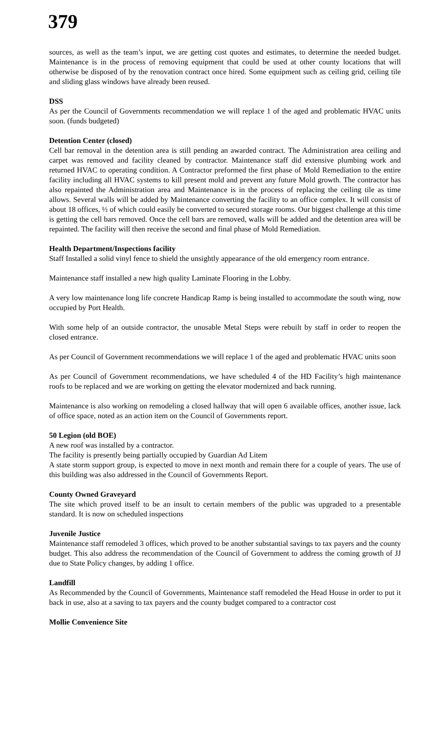379
sources, as well as the team’s input, we are getting cost quotes and estimates, to determine the needed budget. Maintenance is in the process of removing equipment that could be used at other county locations that will otherwise be disposed of by the renovation contract once hired. Some equipment such as ceiling grid, ceiling tile and sliding glass windows have already been reused.
DSS
As per the Council of Governments recommendation we will replace 1 of the aged and problematic HVAC units soon. (funds budgeted)
Detention Center (closed)
Cell bar removal in the detention area is still pending an awarded contract. The Administration area ceiling and carpet was removed and facility cleaned by contractor. Maintenance staff did extensive plumbing work and returned HVAC to operating condition. A Contractor preformed the first phase of Mold Remediation to the entire facility including all HVAC systems to kill present mold and prevent any future Mold growth. The contractor has also repainted the Administration area and Maintenance is in the process of replacing the ceiling tile as time allows. Several walls will be added by Maintenance converting the facility to an office complex. It will consist of about 18 offices, ½ of which could easily be converted to secured storage rooms. Our biggest challenge at this time is getting the cell bars removed. Once the cell bars are removed, walls will be added and the detention area will be repainted. The facility will then receive the second and final phase of Mold Remediation.
Health Department/Inspections facility
Staff Installed a solid vinyl fence to shield the unsightly appearance of the old emergency room entrance.
Maintenance staff installed a new high quality Laminate Flooring in the Lobby.
A very low maintenance long life concrete Handicap Ramp is being installed to accommodate the south wing, now occupied by Port Health.
With some help of an outside contractor, the unusable Metal Steps were rebuilt by staff in order to reopen the closed entrance.
As per Council of Government recommendations we will replace 1 of the aged and problematic HVAC units soon
As per Council of Government recommendations, we have scheduled 4 of the HD Facility’s high maintenance roofs to be replaced and we are working on getting the elevator modernized and back running.
Maintenance is also working on remodeling a closed hallway that will open 6 available offices, another issue, lack of office space, noted as an action item on the Council of Governments report.
50 Legion (old BOE)
A new roof was installed by a contractor.
The facility is presently being partially occupied by Guardian Ad Litem
A state storm support group, is expected to move in next month and remain there for a couple of years. The use of this building was also addressed in the Council of Governments Report.
County Owned Graveyard
The site which proved itself to be an insult to certain members of the public was upgraded to a presentable standard. It is now on scheduled inspections
Juvenile Justice
Maintenance staff remodeled 3 offices, which proved to be another substantial savings to tax payers and the county budget. This also address the recommendation of the Council of Government to address the coming growth of JJ due to State Policy changes, by adding 1 office.
Landfill
As Recommended by the Council of Governments, Maintenance staff remodeled the Head House in order to put it back in use, also at a saving to tax payers and the county budget compared to a contractor cost
Mollie Convenience Site